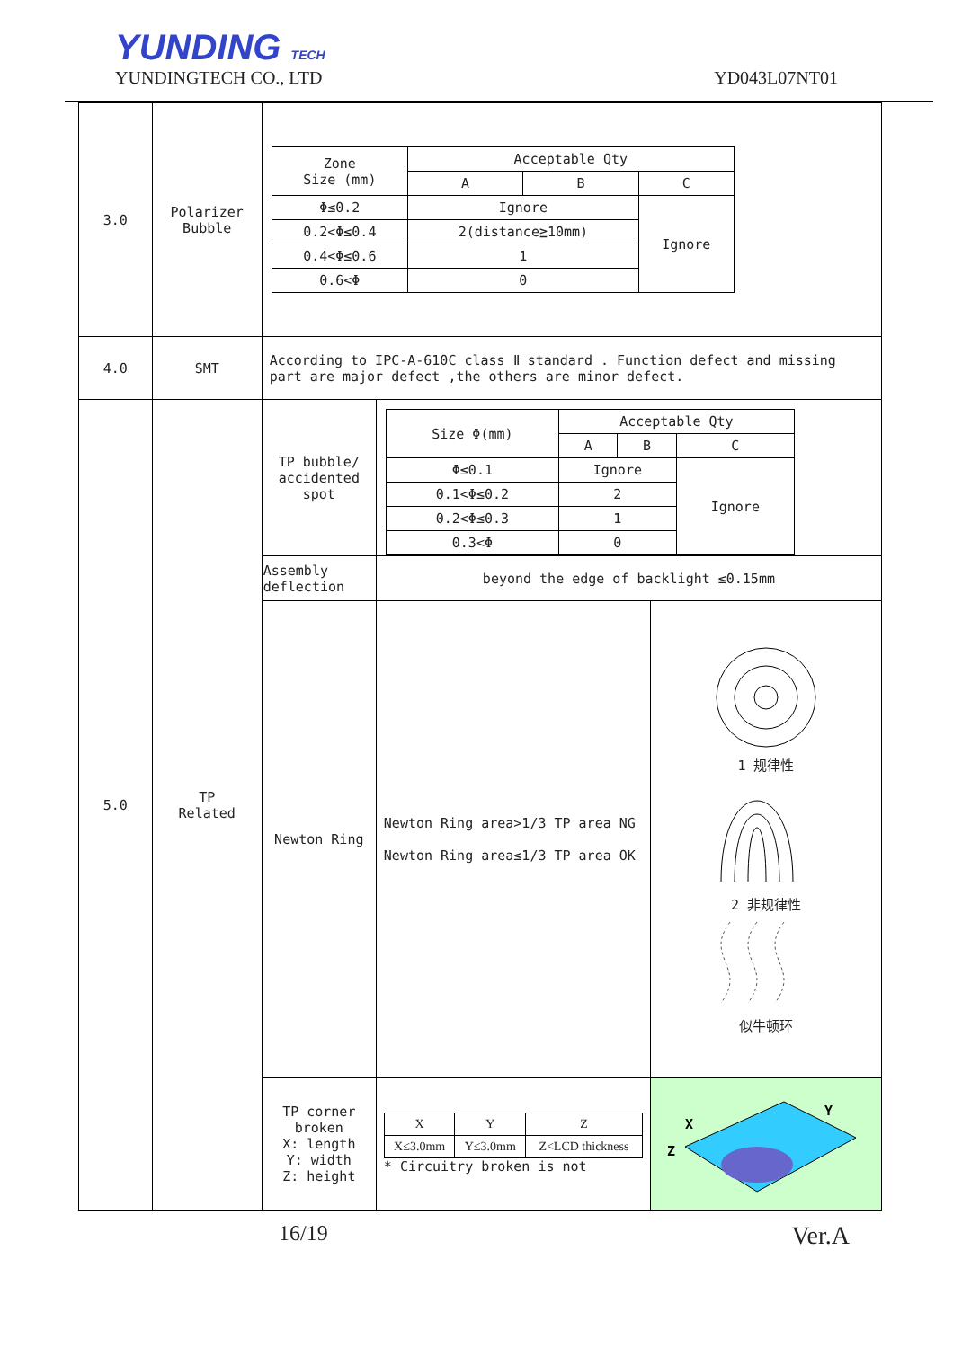YUNDING TECH
YUNDINGTECH CO., LTD YD043L07NT01
| 3.0 | Polarizer Bubble | / Zone Size (mm) / Acceptable Qty / / / / --- / --- / --- / --- / / / A / B / C / / Φ≤0.2 / Ignore / / Ignore / / 0.2<Φ≤0.4 / 2(distance≧10mm) / / / / 0.4<Φ≤0.6 / 1 / / / / 0.6<Φ / 0 / / / | | |
| 4.0 | SMT | According to IPC-A-610C class Ⅱ standard . Function defect and missing part are major defect ,the others are minor defect. | | |
| 5.0 | TP Related | TP bubble/ accidented spot | / Size Φ(mm) / Acceptable Qty / / / / --- / --- / --- / --- / / / A / B / C / / Φ≤0.1 / Ignore / / Ignore / / 0.1<Φ≤0.2 / 2 / / / / 0.2<Φ≤0.3 / 1 / / / / 0.3<Φ / 0 / / / | |
| | | Assembly deflection | beyond the edge of backlight ≤0.15mm | |
| | | Newton Ring | Newton Ring area>1/3 TP area NG Newton Ring area≤1/3 TP area OK | 1 规律性 2 非规律性 似牛顿环 |
| | | TP corner broken X: length Y: width Z: height | / X / Y / Z / / X≤3.0mm / Y≤3.0mm / Z<LCD thickness / * Circuitry broken is not | X Y Z |
16/19 Ver.A